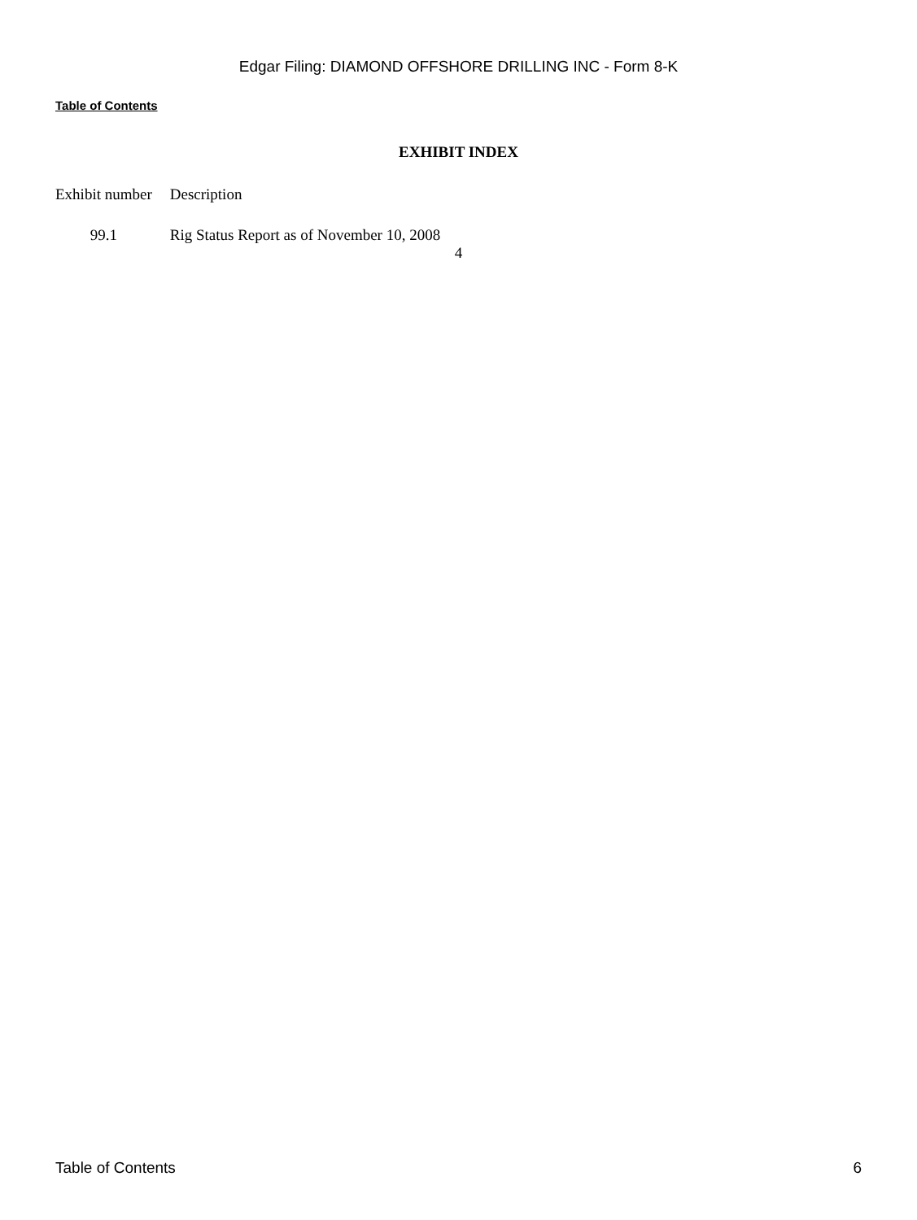Edgar Filing: DIAMOND OFFSHORE DRILLING INC - Form 8-K
Table of Contents
EXHIBIT INDEX
| Exhibit number | Description |
| 99.1 | Rig Status Report as of November 10, 2008 |
4
Table of Contents 6